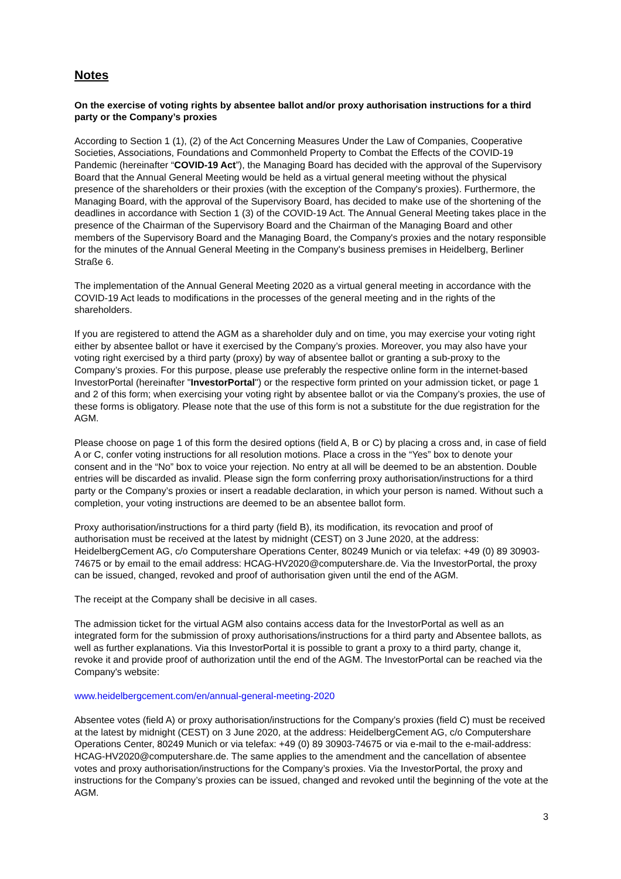Notes
On the exercise of voting rights by absentee ballot and/or proxy authorisation instructions for a third party or the Company’s proxies
According to Section 1 (1), (2) of the Act Concerning Measures Under the Law of Companies, Cooperative Societies, Associations, Foundations and Commonheld Property to Combat the Effects of the COVID-19 Pandemic (hereinafter “COVID-19 Act”), the Managing Board has decided with the approval of the Supervisory Board that the Annual General Meeting would be held as a virtual general meeting without the physical presence of the shareholders or their proxies (with the exception of the Company's proxies). Furthermore, the Managing Board, with the approval of the Supervisory Board, has decided to make use of the shortening of the deadlines in accordance with Section 1 (3) of the COVID-19 Act. The Annual General Meeting takes place in the presence of the Chairman of the Supervisory Board and the Chairman of the Managing Board and other members of the Supervisory Board and the Managing Board, the Company's proxies and the notary responsible for the minutes of the Annual General Meeting in the Company's business premises in Heidelberg, Berliner Straße 6.
The implementation of the Annual General Meeting 2020 as a virtual general meeting in accordance with the COVID-19 Act leads to modifications in the processes of the general meeting and in the rights of the shareholders.
If you are registered to attend the AGM as a shareholder duly and on time, you may exercise your voting right either by absentee ballot or have it exercised by the Company’s proxies. Moreover, you may also have your voting right exercised by a third party (proxy) by way of absentee ballot or granting a sub-proxy to the Company’s proxies. For this purpose, please use preferably the respective online form in the internet-based InvestorPortal (hereinafter "InvestorPortal") or the respective form printed on your admission ticket, or page 1 and 2 of this form; when exercising your voting right by absentee ballot or via the Company’s proxies, the use of these forms is obligatory. Please note that the use of this form is not a substitute for the due registration for the AGM.
Please choose on page 1 of this form the desired options (field A, B or C) by placing a cross and, in case of field A or C, confer voting instructions for all resolution motions. Place a cross in the “Yes” box to denote your consent and in the “No” box to voice your rejection. No entry at all will be deemed to be an abstention. Double entries will be discarded as invalid. Please sign the form conferring proxy authorisation/instructions for a third party or the Company’s proxies or insert a readable declaration, in which your person is named. Without such a completion, your voting instructions are deemed to be an absentee ballot form.
Proxy authorisation/instructions for a third party (field B), its modification, its revocation and proof of authorisation must be received at the latest by midnight (CEST) on 3 June 2020, at the address: HeidelbergCement AG, c/o Computershare Operations Center, 80249 Munich or via telefax: +49 (0) 89 30903-74675 or by email to the email address: HCAG-HV2020@computershare.de. Via the InvestorPortal, the proxy can be issued, changed, revoked and proof of authorisation given until the end of the AGM.
The receipt at the Company shall be decisive in all cases.
The admission ticket for the virtual AGM also contains access data for the InvestorPortal as well as an integrated form for the submission of proxy authorisations/instructions for a third party and Absentee ballots, as well as further explanations. Via this InvestorPortal it is possible to grant a proxy to a third party, change it, revoke it and provide proof of authorization until the end of the AGM. The InvestorPortal can be reached via the Company's website:
www.heidelbergcement.com/en/annual-general-meeting-2020
Absentee votes (field A) or proxy authorisation/instructions for the Company’s proxies (field C) must be received at the latest by midnight (CEST) on 3 June 2020, at the address: HeidelbergCement AG, c/o Computershare Operations Center, 80249 Munich or via telefax: +49 (0) 89 30903-74675 or via e-mail to the e-mail-address: HCAG-HV2020@computershare.de. The same applies to the amendment and the cancellation of absentee votes and proxy authorisation/instructions for the Company’s proxies. Via the InvestorPortal, the proxy and instructions for the Company’s proxies can be issued, changed and revoked until the beginning of the vote at the AGM.
3